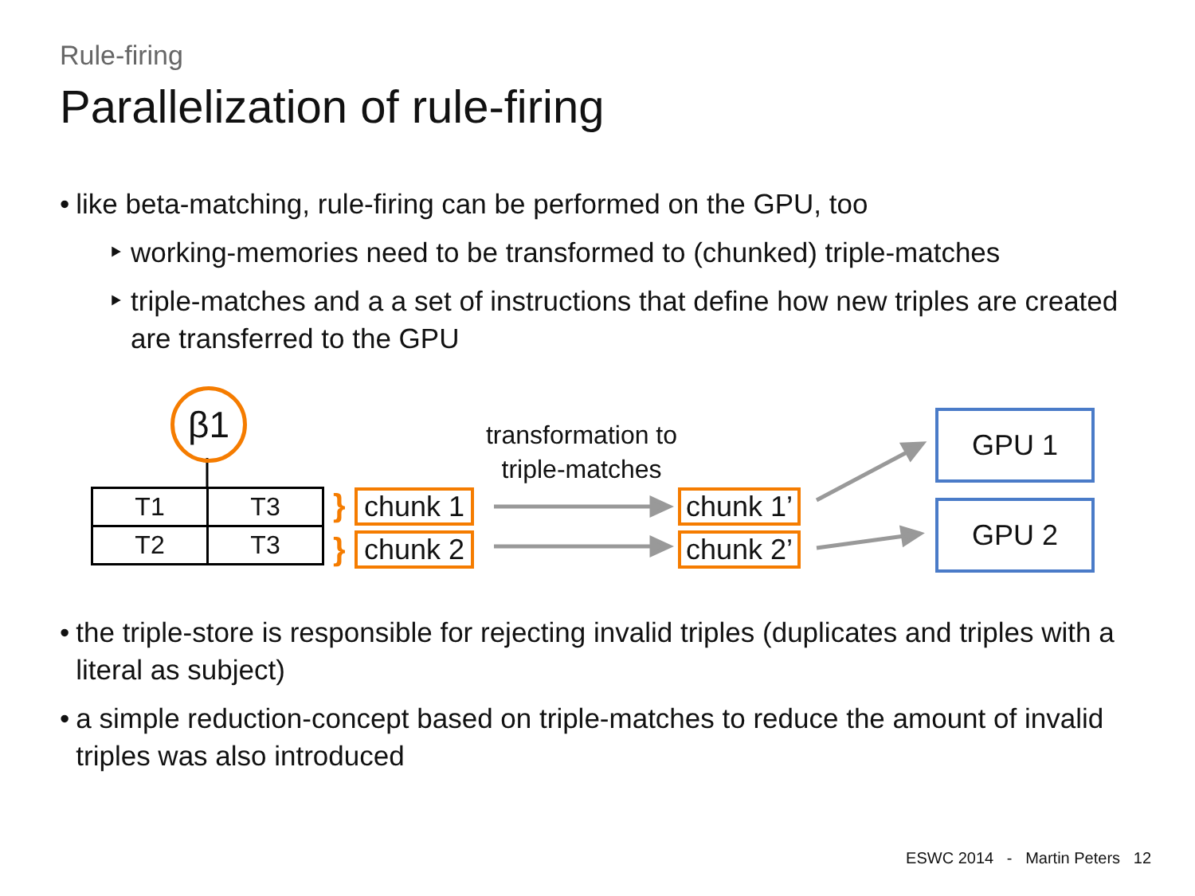Rule-firing
Parallelization of rule-firing
• like beta-matching, rule-firing can be performed on the GPU, too
‣ working-memories need to be transformed to (chunked) triple-matches
‣ triple-matches and a a set of instructions that define how new triples are created are transferred to the GPU
β1
| T1 | T3 |
| T2 | T3 |
}
}
chunk 1
chunk 2
transformation to
triple-matches
chunk 1’
chunk 2’
GPU 1
GPU 2
• the triple-store is responsible for rejecting invalid triples (duplicates and triples with a literal as subject)
• a simple reduction-concept based on triple-matches to reduce the amount of invalid triples was also introduced
ESWC 2014 - Martin Peters 12